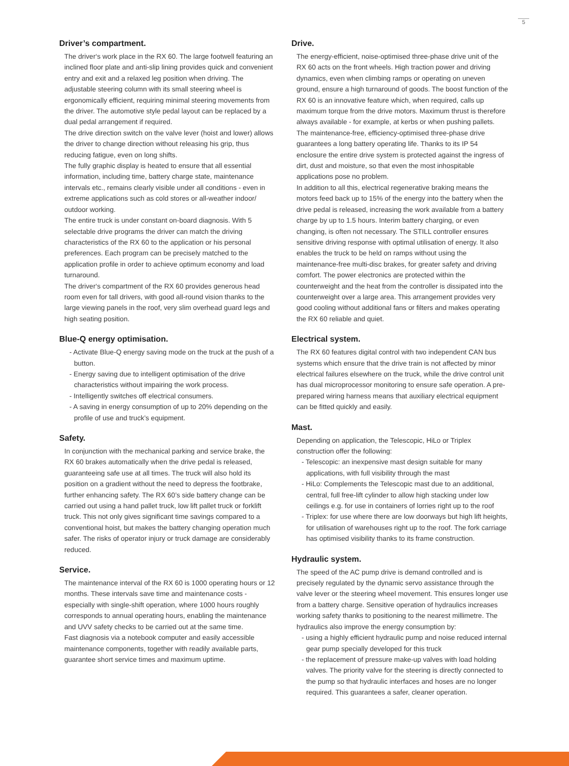5
Driver’s compartment.
The driver‘s work place in the RX 60. The large footwell featuring an inclined floor plate and anti-slip lining provides quick and convenient entry and exit and a relaxed leg position when driving. The adjustable steering column with its small steering wheel is ergonomically efficient, requiring minimal steering movements from the driver. The automotive style pedal layout can be replaced by a dual pedal arrangement if required.
The drive direction switch on the valve lever (hoist and lower) allows the driver to change direction without releasing his grip, thus reducing fatigue, even on long shifts.
The fully graphic display is heated to ensure that all essential information, including time, battery charge state, maintenance intervals etc., remains clearly visible under all conditions - even in extreme applications such as cold stores or all-weather indoor/ outdoor working.
The entire truck is under constant on-board diagnosis. With 5 selectable drive programs the driver can match the driving characteristics of the RX 60 to the application or his personal preferences. Each program can be precisely matched to the application profile in order to achieve optimum economy and load turnaround.
The driver‘s compartment of the RX 60 provides generous head room even for tall drivers, with good all-round vision thanks to the large viewing panels in the roof, very slim overhead guard legs and high seating position.
Blue-Q energy optimisation.
- Activate Blue-Q energy saving mode on the truck at the push of a button.
- Energy saving due to intelligent optimisation of the drive characteristics without impairing the work process.
- Intelligently switches off electrical consumers.
- A saving in energy consumption of up to 20% depending on the profile of use and truck’s equipment.
Safety.
In conjunction with the mechanical parking and service brake, the RX 60 brakes automatically when the drive pedal is released, guaranteeing safe use at all times. The truck will also hold its position on a gradient without the need to depress the footbrake, further enhancing safety. The RX 60’s side battery change can be carried out using a hand pallet truck, low lift pallet truck or forklift truck. This not only gives significant time savings compared to a conventional hoist, but makes the battery changing operation much safer. The risks of operator injury or truck damage are considerably reduced.
Service.
The maintenance interval of the RX 60 is 1000 operating hours or 12 months. These intervals save time and maintenance costs - especially with single-shift operation, where 1000 hours roughly corresponds to annual operating hours, enabling the maintenance and UVV safety checks to be carried out at the same time.
Fast diagnosis via a notebook computer and easily accessible maintenance components, together with readily available parts, guarantee short service times and maximum uptime.
Drive.
The energy-efficient, noise-optimised three-phase drive unit of the RX 60 acts on the front wheels. High traction power and driving dynamics, even when climbing ramps or operating on uneven ground, ensure a high turnaround of goods. The boost function of the RX 60 is an innovative feature which, when required, calls up maximum torque from the drive motors. Maximum thrust is therefore always available - for example, at kerbs or when pushing pallets.
The maintenance-free, efficiency-optimised three-phase drive guarantees a long battery operating life. Thanks to its IP 54 enclosure the entire drive system is protected against the ingress of dirt, dust and moisture, so that even the most inhospitable applications pose no problem.
In addition to all this, electrical regenerative braking means the motors feed back up to 15% of the energy into the battery when the drive pedal is released, increasing the work available from a battery charge by up to 1.5 hours. Interim battery charging, or even changing, is often not necessary. The STILL controller ensures sensitive driving response with optimal utilisation of energy. It also enables the truck to be held on ramps without using the maintenance-free multi-disc brakes, for greater safety and driving comfort. The power electronics are protected within the counterweight and the heat from the controller is dissipated into the counterweight over a large area. This arrangement provides very good cooling without additional fans or filters and makes operating the RX 60 reliable and quiet.
Electrical system.
The RX 60 features digital control with two independent CAN bus systems which ensure that the drive train is not affected by minor electrical failures elsewhere on the truck, while the drive control unit has dual microprocessor monitoring to ensure safe operation. A pre-prepared wiring harness means that auxiliary electrical equipment can be fitted quickly and easily.
Mast.
Depending on application, the Telescopic, HiLo or Triplex construction offer the following:
- Telescopic: an inexpensive mast design suitable for many applications, with full visibility through the mast
- HiLo: Complements the Telescopic mast due to an additional, central, full free-lift cylinder to allow high stacking under low ceilings e.g. for use in containers of lorries right up to the roof
- Triplex: for use where there are low doorways but high lift heights, for utilisation of warehouses right up to the roof. The fork carriage has optimised visibility thanks to its frame construction.
Hydraulic system.
The speed of the AC pump drive is demand controlled and is precisely regulated by the dynamic servo assistance through the valve lever or the steering wheel movement. This ensures longer use from a battery charge. Sensitive operation of hydraulics increases working safety thanks to positioning to the nearest millimetre. The hydraulics also improve the energy consumption by:
- using a highly efficient hydraulic pump and noise reduced internal gear pump specially developed for this truck
- the replacement of pressure make-up valves with load holding valves. The priority valve for the steering is directly connected to the pump so that hydraulic interfaces and hoses are no longer required. This guarantees a safer, cleaner operation.